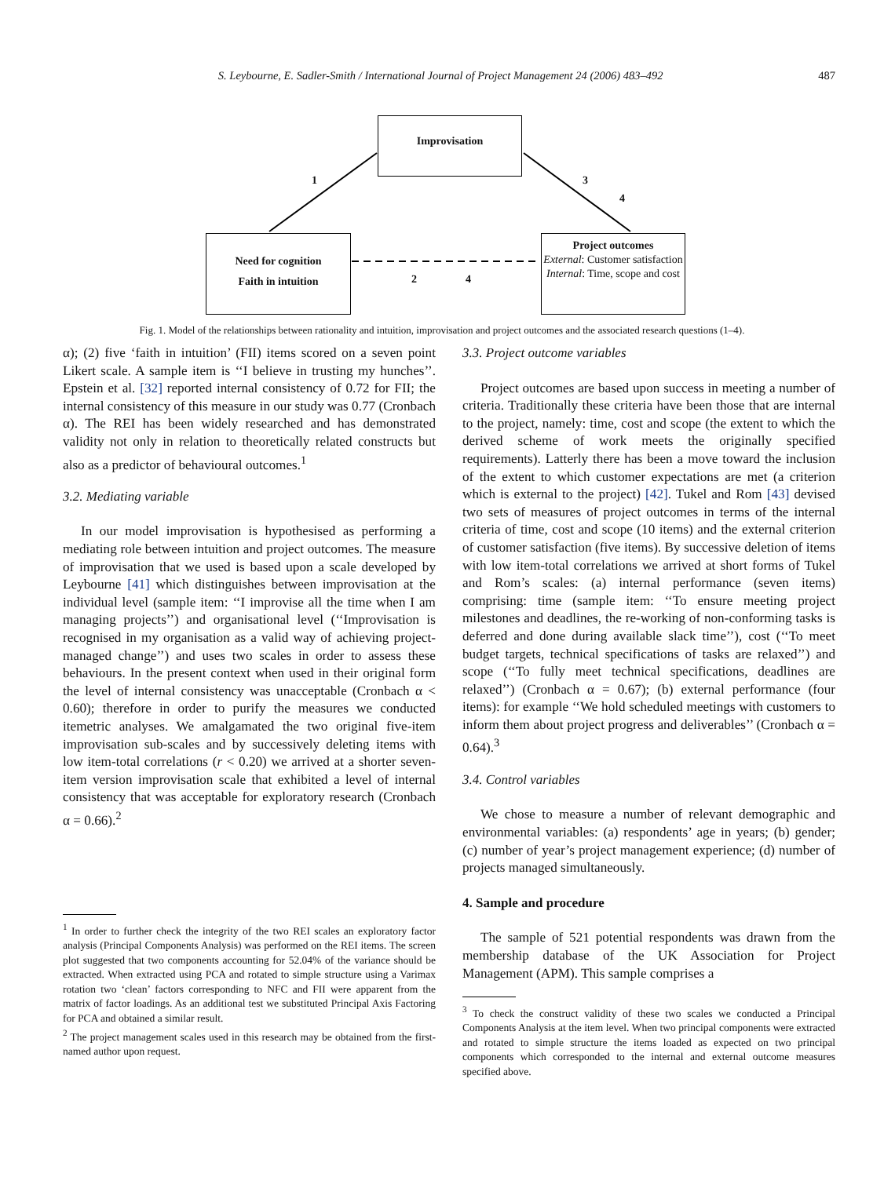S. Leybourne, E. Sadler-Smith / International Journal of Project Management 24 (2006) 483–492 487
Improvisation
Need for cognition
Faith in intuition
Project outcomes
External: Customer satisfaction
Internal: Time, scope and cost
1 3
4
2 4
Fig. 1. Model of the relationships between rationality and intuition, improvisation and project outcomes and the associated research questions (1–4).
α); (2) five ‘faith in intuition’ (FII) items scored on a seven point Likert scale. A sample item is ‘‘I believe in trusting my hunches’’. Epstein et al. [32] reported internal consistency of 0.72 for FII; the internal consistency of this measure in our study was 0.77 (Cronbach α). The REI has been widely researched and has demonstrated validity not only in relation to theoretically related constructs but also as a predictor of behavioural outcomes.<sup>1</sup>
3.2. Mediating variable
In our model improvisation is hypothesised as performing a mediating role between intuition and project outcomes. The measure of improvisation that we used is based upon a scale developed by Leybourne [41] which distinguishes between improvisation at the individual level (sample item: ‘‘I improvise all the time when I am managing projects’’) and organisational level (‘‘Improvisation is recognised in my organisation as a valid way of achieving project-managed change’’) and uses two scales in order to assess these behaviours. In the present context when used in their original form the level of internal consistency was unacceptable (Cronbach α < 0.60); therefore in order to purify the measures we conducted itemetric analyses. We amalgamated the two original five-item improvisation sub-scales and by successively deleting items with low item-total correlations (r < 0.20) we arrived at a shorter seven-item version improvisation scale that exhibited a level of internal consistency that was acceptable for exploratory research (Cronbach α = 0.66).<sup>2</sup>
<sup>1</sup> In order to further check the integrity of the two REI scales an exploratory factor analysis (Principal Components Analysis) was performed on the REI items. The screen plot suggested that two components accounting for 52.04% of the variance should be extracted. When extracted using PCA and rotated to simple structure using a Varimax rotation two ‘clean’ factors corresponding to NFC and FII were apparent from the matrix of factor loadings. As an additional test we substituted Principal Axis Factoring for PCA and obtained a similar result.
<sup>2</sup> The project management scales used in this research may be obtained from the first-named author upon request.
3.3. Project outcome variables
Project outcomes are based upon success in meeting a number of criteria. Traditionally these criteria have been those that are internal to the project, namely: time, cost and scope (the extent to which the derived scheme of work meets the originally specified requirements). Latterly there has been a move toward the inclusion of the extent to which customer expectations are met (a criterion which is external to the project) [42]. Tukel and Rom [43] devised two sets of measures of project outcomes in terms of the internal criteria of time, cost and scope (10 items) and the external criterion of customer satisfaction (five items). By successive deletion of items with low item-total correlations we arrived at short forms of Tukel and Rom’s scales: (a) internal performance (seven items) comprising: time (sample item: ‘‘To ensure meeting project milestones and deadlines, the re-working of non-conforming tasks is deferred and done during available slack time’’), cost (‘‘To meet budget targets, technical specifications of tasks are relaxed’’) and scope (‘‘To fully meet technical specifications, deadlines are relaxed’’) (Cronbach α = 0.67); (b) external performance (four items): for example ‘‘We hold scheduled meetings with customers to inform them about project progress and deliverables’’ (Cronbach α = 0.64).<sup>3</sup>
3.4. Control variables
We chose to measure a number of relevant demographic and environmental variables: (a) respondents’ age in years; (b) gender; (c) number of year’s project management experience; (d) number of projects managed simultaneously.
4. Sample and procedure
The sample of 521 potential respondents was drawn from the membership database of the UK Association for Project Management (APM). This sample comprises a
<sup>3</sup> To check the construct validity of these two scales we conducted a Principal Components Analysis at the item level. When two principal components were extracted and rotated to simple structure the items loaded as expected on two principal components which corresponded to the internal and external outcome measures specified above.